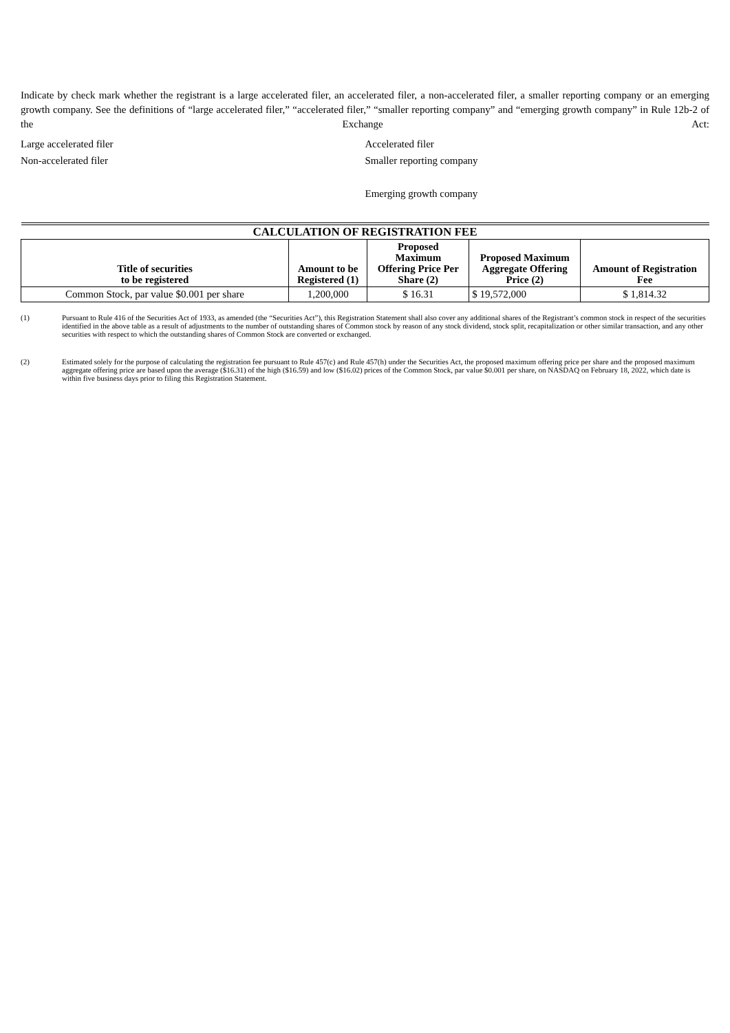Indicate by check mark whether the registrant is a large accelerated filer, an accelerated filer, a non-accelerated filer, a smaller reporting company or an emerging growth company. See the definitions of “large accelerated filer,” “accelerated filer,” “smaller reporting company” and “emerging growth company” in Rule 12b-2 of the Exchange Act:
Large accelerated filer
Non-accelerated filer
Accelerated filer
Smaller reporting company
Emerging growth company
| CALCULATION OF REGISTRATION FEE | | | | |
| --- | --- | --- | --- | --- |
| Title of securities to be registered | Amount to be Registered (1) | Proposed Maximum Offering Price Per Share (2) | Proposed Maximum Aggregate Offering Price (2) | Amount of Registration Fee |
| Common Stock, par value $0.001 per share | 1,200,000 | $ 16.31 | $ 19,572,000 | $ 1,814.32 |
(1) Pursuant to Rule 416 of the Securities Act of 1933, as amended (the “Securities Act”), this Registration Statement shall also cover any additional shares of the Registrant’s common stock in respect of the securities identified in the above table as a result of adjustments to the number of outstanding shares of Common stock by reason of any stock dividend, stock split, recapitalization or other similar transaction, and any other securities with respect to which the outstanding shares of Common Stock are converted or exchanged.
(2) Estimated solely for the purpose of calculating the registration fee pursuant to Rule 457(c) and Rule 457(h) under the Securities Act, the proposed maximum offering price per share and the proposed maximum aggregate offering price are based upon the average ($16.31) of the high ($16.59) and low ($16.02) prices of the Common Stock, par value $0.001 per share, on NASDAQ on February 18, 2022, which date is within five business days prior to filing this Registration Statement.